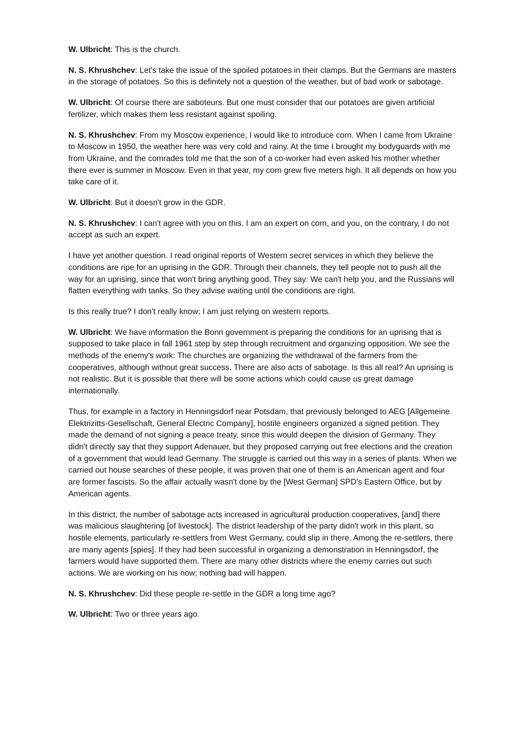W. Ulbricht: This is the church.
N. S. Khrushchev: Let's take the issue of the spoiled potatoes in their clamps. But the Germans are masters in the storage of potatoes. So this is definitely not a question of the weather, but of bad work or sabotage.
W. Ulbricht: Of course there are saboteurs. But one must consider that our potatoes are given artificial fertilizer, which makes them less resistant against spoiling.
N. S. Khrushchev: From my Moscow experience, I would like to introduce corn. When I came from Ukraine to Moscow in 1950, the weather here was very cold and rainy. At the time I brought my bodyguards with me from Ukraine, and the comrades told me that the son of a co-worker had even asked his mother whether there ever is summer in Moscow. Even in that year, my corn grew five meters high. It all depends on how you take care of it.
W. Ulbricht: But it doesn't grow in the GDR.
N. S. Khrushchev: I can't agree with you on this. I am an expert on corn, and you, on the contrary, I do not accept as such an expert.
I have yet another question. I read original reports of Western secret services in which they believe the conditions are ripe for an uprising in the GDR. Through their channels, they tell people not to push all the way for an uprising, since that won't bring anything good. They say: We can't help you, and the Russians will flatten everything with tanks. So they advise waiting until the conditions are right.
Is this really true? I don't really know; I am just relying on western reports.
W. Ulbricht: We have information the Bonn government is preparing the conditions for an uprising that is supposed to take place in fall 1961 step by step through recruitment and organizing opposition. We see the methods of the enemy's work: The churches are organizing the withdrawal of the farmers from the cooperatives, although without great success. There are also acts of sabotage. Is this all real? An uprising is not realistic. But it is possible that there will be some actions which could cause us great damage internationally.
Thus, for example in a factory in Henningsdorf near Potsdam, that previously belonged to AEG [Allgemeine Elektrizitts-Gesellschaft, General Electric Company], hostile engineers organized a signed petition. They made the demand of not signing a peace treaty, since this would deepen the division of Germany. They didn't directly say that they support Adenauer, but they proposed carrying out free elections and the creation of a government that would lead Germany. The struggle is carried out this way in a series of plants. When we carried out house searches of these people, it was proven that one of them is an American agent and four are former fascists. So the affair actually wasn't done by the [West German] SPD's Eastern Office, but by American agents.
In this district, the number of sabotage acts increased in agricultural production cooperatives, [and] there was malicious slaughtering [of livestock]. The district leadership of the party didn't work in this plant, so hostile elements, particularly re-settlers from West Germany, could slip in there. Among the re-settlers, there are many agents [spies]. If they had been successful in organizing a demonstration in Henningsdorf, the farmers would have supported them. There are many other districts where the enemy carries out such actions. We are working on his now; nothing bad will happen.
N. S. Khrushchev: Did these people re-settle in the GDR a long time ago?
W. Ulbricht: Two or three years ago.